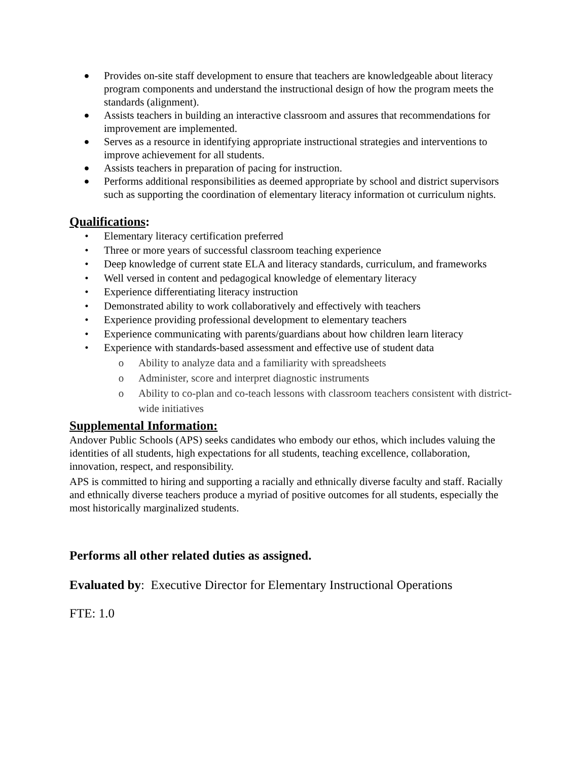● Provides on-site staff development to ensure that teachers are knowledgeable about literacy program components and understand the instructional design of how the program meets the standards (alignment).
● Assists teachers in building an interactive classroom and assures that recommendations for improvement are implemented.
● Serves as a resource in identifying appropriate instructional strategies and interventions to improve achievement for all students.
● Assists teachers in preparation of pacing for instruction.
● Performs additional responsibilities as deemed appropriate by school and district supervisors such as supporting the coordination of elementary literacy information ot curriculum nights.
Qualifications:
• Elementary literacy certification preferred
• Three or more years of successful classroom teaching experience
• Deep knowledge of current state ELA and literacy standards, curriculum, and frameworks
• Well versed in content and pedagogical knowledge of elementary literacy
• Experience differentiating literacy instruction
• Demonstrated ability to work collaboratively and effectively with teachers
• Experience providing professional development to elementary teachers
• Experience communicating with parents/guardians about how children learn literacy
• Experience with standards-based assessment and effective use of student data
o Ability to analyze data and a familiarity with spreadsheets
o Administer, score and interpret diagnostic instruments
o Ability to co-plan and co-teach lessons with classroom teachers consistent with district-wide initiatives
Supplemental Information:
Andover Public Schools (APS) seeks candidates who embody our ethos, which includes valuing the identities of all students, high expectations for all students, teaching excellence, collaboration, innovation, respect, and responsibility.
APS is committed to hiring and supporting a racially and ethnically diverse faculty and staff. Racially and ethnically diverse teachers produce a myriad of positive outcomes for all students, especially the most historically marginalized students.
Performs all other related duties as assigned.
Evaluated by: Executive Director for Elementary Instructional Operations
FTE: 1.0